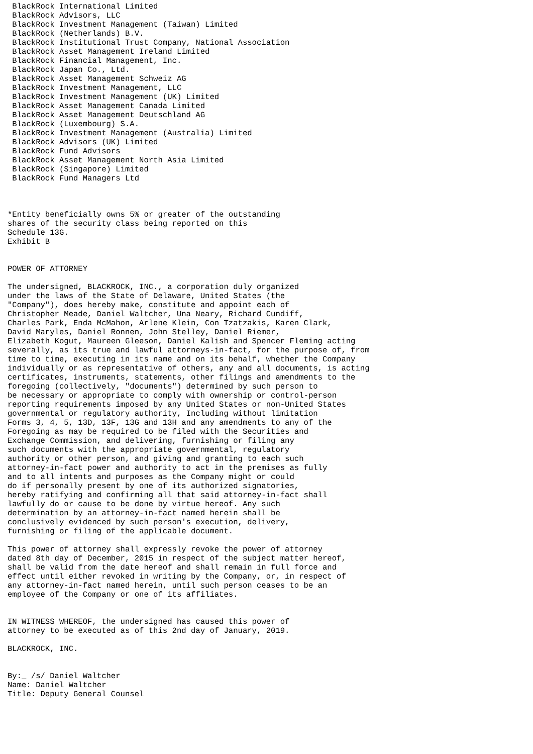BlackRock International Limited
 BlackRock Advisors, LLC
 BlackRock Investment Management (Taiwan) Limited
 BlackRock (Netherlands) B.V.
 BlackRock Institutional Trust Company, National Association
 BlackRock Asset Management Ireland Limited
 BlackRock Financial Management, Inc.
 BlackRock Japan Co., Ltd.
 BlackRock Asset Management Schweiz AG
 BlackRock Investment Management, LLC
 BlackRock Investment Management (UK) Limited
 BlackRock Asset Management Canada Limited
 BlackRock Asset Management Deutschland AG
 BlackRock (Luxembourg) S.A.
 BlackRock Investment Management (Australia) Limited
 BlackRock Advisors (UK) Limited
 BlackRock Fund Advisors
 BlackRock Asset Management North Asia Limited
 BlackRock (Singapore) Limited
 BlackRock Fund Managers Ltd



*Entity beneficially owns 5% or greater of the outstanding
shares of the security class being reported on this
Schedule 13G.
Exhibit B


POWER OF ATTORNEY

The undersigned, BLACKROCK, INC., a corporation duly organized
under the laws of the State of Delaware, United States (the
"Company"), does hereby make, constitute and appoint each of
Christopher Meade, Daniel Waltcher, Una Neary, Richard Cundiff,
Charles Park, Enda McMahon, Arlene Klein, Con Tzatzakis, Karen Clark,
David Maryles, Daniel Ronnen, John Stelley, Daniel Riemer,
Elizabeth Kogut, Maureen Gleeson, Daniel Kalish and Spencer Fleming acting
severally, as its true and lawful attorneys-in-fact, for the purpose of, from
time to time, executing in its name and on its behalf, whether the Company
individually or as representative of others, any and all documents, is acting
certificates, instruments, statements, other filings and amendments to the
foregoing (collectively, "documents") determined by such person to
be necessary or appropriate to comply with ownership or control-person
reporting requirements imposed by any United States or non-United States
governmental or regulatory authority, Including without limitation
Forms 3, 4, 5, 13D, 13F, 13G and 13H and any amendments to any of the
Foregoing as may be required to be filed with the Securities and
Exchange Commission, and delivering, furnishing or filing any
such documents with the appropriate governmental, regulatory
authority or other person, and giving and granting to each such
attorney-in-fact power and authority to act in the premises as fully
and to all intents and purposes as the Company might or could
do if personally present by one of its authorized signatories,
hereby ratifying and confirming all that said attorney-in-fact shall
lawfully do or cause to be done by virtue hereof. Any such
determination by an attorney-in-fact named herein shall be
conclusively evidenced by such person's execution, delivery,
furnishing or filing of the applicable document.

This power of attorney shall expressly revoke the power of attorney
dated 8th day of December, 2015 in respect of the subject matter hereof,
shall be valid from the date hereof and shall remain in full force and
effect until either revoked in writing by the Company, or, in respect of
any attorney-in-fact named herein, until such person ceases to be an
employee of the Company or one of its affiliates.


IN WITNESS WHEREOF, the undersigned has caused this power of
attorney to be executed as of this 2nd day of January, 2019.

BLACKROCK, INC.


By:_ /s/ Daniel Waltcher
Name: Daniel Waltcher
Title: Deputy General Counsel